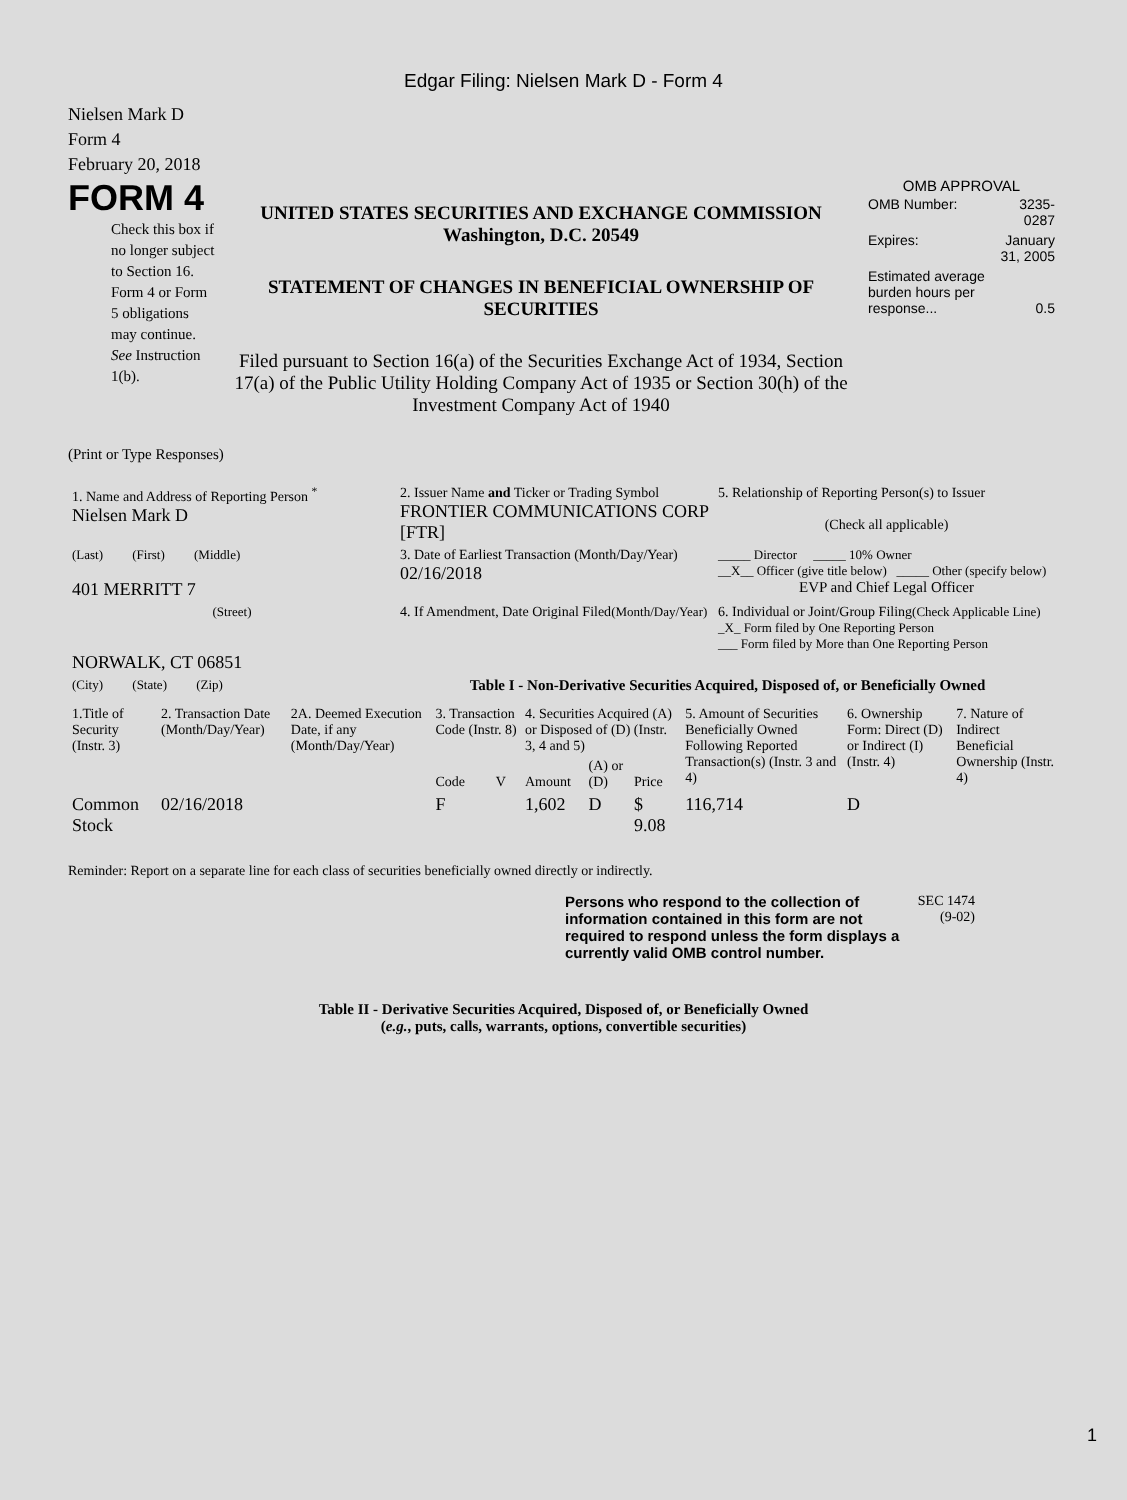Edgar Filing: Nielsen Mark D - Form 4
Nielsen Mark D
Form 4
February 20, 2018
FORM 4
Check this box if no longer subject to Section 16. Form 4 or Form 5 obligations may continue. See Instruction 1(b).
UNITED STATES SECURITIES AND EXCHANGE COMMISSION
Washington, D.C. 20549
STATEMENT OF CHANGES IN BENEFICIAL OWNERSHIP OF SECURITIES
Filed pursuant to Section 16(a) of the Securities Exchange Act of 1934, Section 17(a) of the Public Utility Holding Company Act of 1935 or Section 30(h) of the Investment Company Act of 1940
OMB APPROVAL
| OMB Number: | 3235-0287 |
| Expires: | January 31, 2005 |
| Estimated average burden hours per response... | 0.5 |
(Print or Type Responses)
| 1. Name and Address of Reporting Person <sup>*</sup> Nielsen Mark D | 2. Issuer Name and Ticker or Trading Symbol FRONTIER COMMUNICATIONS CORP [FTR] | 5. Relationship of Reporting Person(s) to Issuer (Check all applicable) |
| (Last) (First) (Middle) 401 MERRITT 7 | 3. Date of Earliest Transaction (Month/Day/Year) 02/16/2018 | _____ Director _____ 10% Owner __X__ Officer (give title below) _____ Other (specify below) EVP and Chief Legal Officer |
| (Street) NORWALK, CT 06851 | 4. If Amendment, Date Original Filed (Month/Day/Year) | 6. Individual or Joint/Group Filing (Check Applicable Line) _X_ Form filed by One Reporting Person ___ Form filed by More than One Reporting Person |
| (City) (State) (Zip) | Table I - Non-Derivative Securities Acquired, Disposed of, or Beneficially Owned | |
| 1.Title of Security (Instr. 3) | 2. Transaction Date (Month/Day/Year) | 2A. Deemed Execution Date, if any (Month/Day/Year) | 3. Transaction Code (Instr. 8) | | 4. Securities Acquired (A) or Disposed of (D) (Instr. 3, 4 and 5) | | | 5. Amount of Securities Beneficially Owned Following Reported Transaction(s) (Instr. 3 and 4) | 6. Ownership Form: Direct (D) or Indirect (I) (Instr. 4) | 7. Nature of Indirect Beneficial Ownership (Instr. 4) |
| --- | --- | --- | --- | --- | --- | --- | --- | --- | --- | --- |
| | | | Code | V | Amount | (A) or (D) | Price | | | |
| Common Stock | 02/16/2018 | | F | | 1,602 | D | $ 9.08 | 116,714 | D | |
Reminder: Report on a separate line for each class of securities beneficially owned directly or indirectly.
Persons who respond to the collection of information contained in this form are not required to respond unless the form displays a currently valid OMB control number.
SEC 1474 (9-02)
Table II - Derivative Securities Acquired, Disposed of, or Beneficially Owned
(e.g., puts, calls, warrants, options, convertible securities)
1